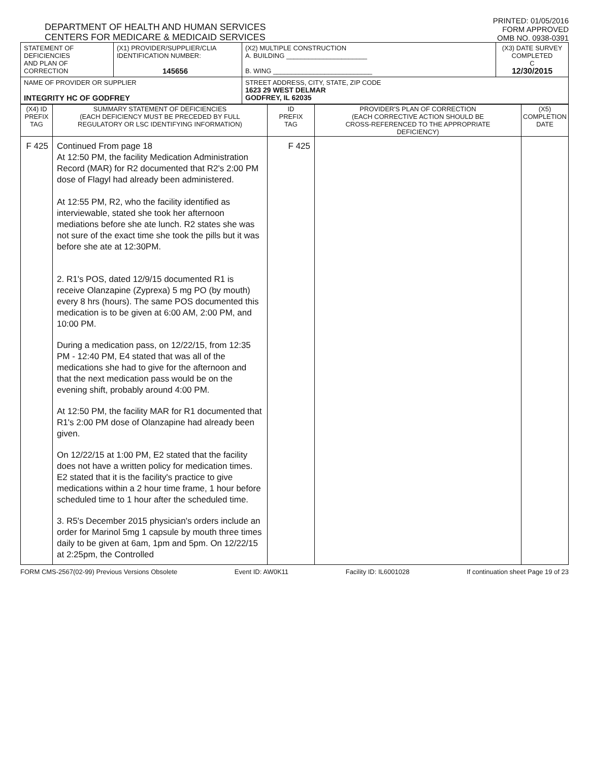DEPARTMENT OF HEALTH AND HUMAN SERVICES
CENTERS FOR MEDICARE & MEDICAID SERVICES
PRINTED: 01/05/2016
FORM APPROVED
OMB NO. 0938-0391
| STATEMENT OF DEFICIENCIES AND PLAN OF CORRECTION | (X1) PROVIDER/SUPPLIER/CLIA IDENTIFICATION NUMBER: 145656 | (X2) MULTIPLE CONSTRUCTION A. BUILDING ______________________ B. WING ___________________________ | (X3) DATE SURVEY COMPLETED C 12/30/2015 |
| NAME OF PROVIDER OR SUPPLIER INTEGRITY HC OF GODFREY | | STREET ADDRESS, CITY, STATE, ZIP CODE 1623 29 WEST DELMAR GODFREY, IL 62035 | |
| (X4) ID PREFIX TAG | SUMMARY STATEMENT OF DEFICIENCIES (EACH DEFICIENCY MUST BE PRECEDED BY FULL REGULATORY OR LSC IDENTIFYING INFORMATION) | ID PREFIX TAG | PROVIDER'S PLAN OF CORRECTION (EACH CORRECTIVE ACTION SHOULD BE CROSS-REFERENCED TO THE APPROPRIATE DEFICIENCY) | (X5) COMPLETION DATE |
| --- | --- | --- | --- | --- |
| F 425 | Continued From page 18 At 12:50 PM, the facility Medication Administration Record (MAR) for R2 documented that R2's 2:00 PM dose of Flagyl had already been administered. At 12:55 PM, R2, who the facility identified as interviewable, stated she took her afternoon mediations before she ate lunch. R2 states she was not sure of the exact time she took the pills but it was before she ate at 12:30PM. 2. R1's POS, dated 12/9/15 documented R1 is receive Olanzapine (Zyprexa) 5 mg PO (by mouth) every 8 hrs (hours). The same POS documented this medication is to be given at 6:00 AM, 2:00 PM, and 10:00 PM. During a medication pass, on 12/22/15, from 12:35 PM - 12:40 PM, E4 stated that was all of the medications she had to give for the afternoon and that the next medication pass would be on the evening shift, probably around 4:00 PM. At 12:50 PM, the facility MAR for R1 documented that R1's 2:00 PM dose of Olanzapine had already been given. On 12/22/15 at 1:00 PM, E2 stated that the facility does not have a written policy for medication times. E2 stated that it is the facility's practice to give medications within a 2 hour time frame, 1 hour before scheduled time to 1 hour after the scheduled time. 3. R5's December 2015 physician's orders include an order for Marinol 5mg 1 capsule by mouth three times daily to be given at 6am, 1pm and 5pm. On 12/22/15 at 2:25pm, the Controlled | F 425 | | |
FORM CMS-2567(02-99) Previous Versions Obsolete Event ID: AW0K11 Facility ID: IL6001028 If continuation sheet Page 19 of 23